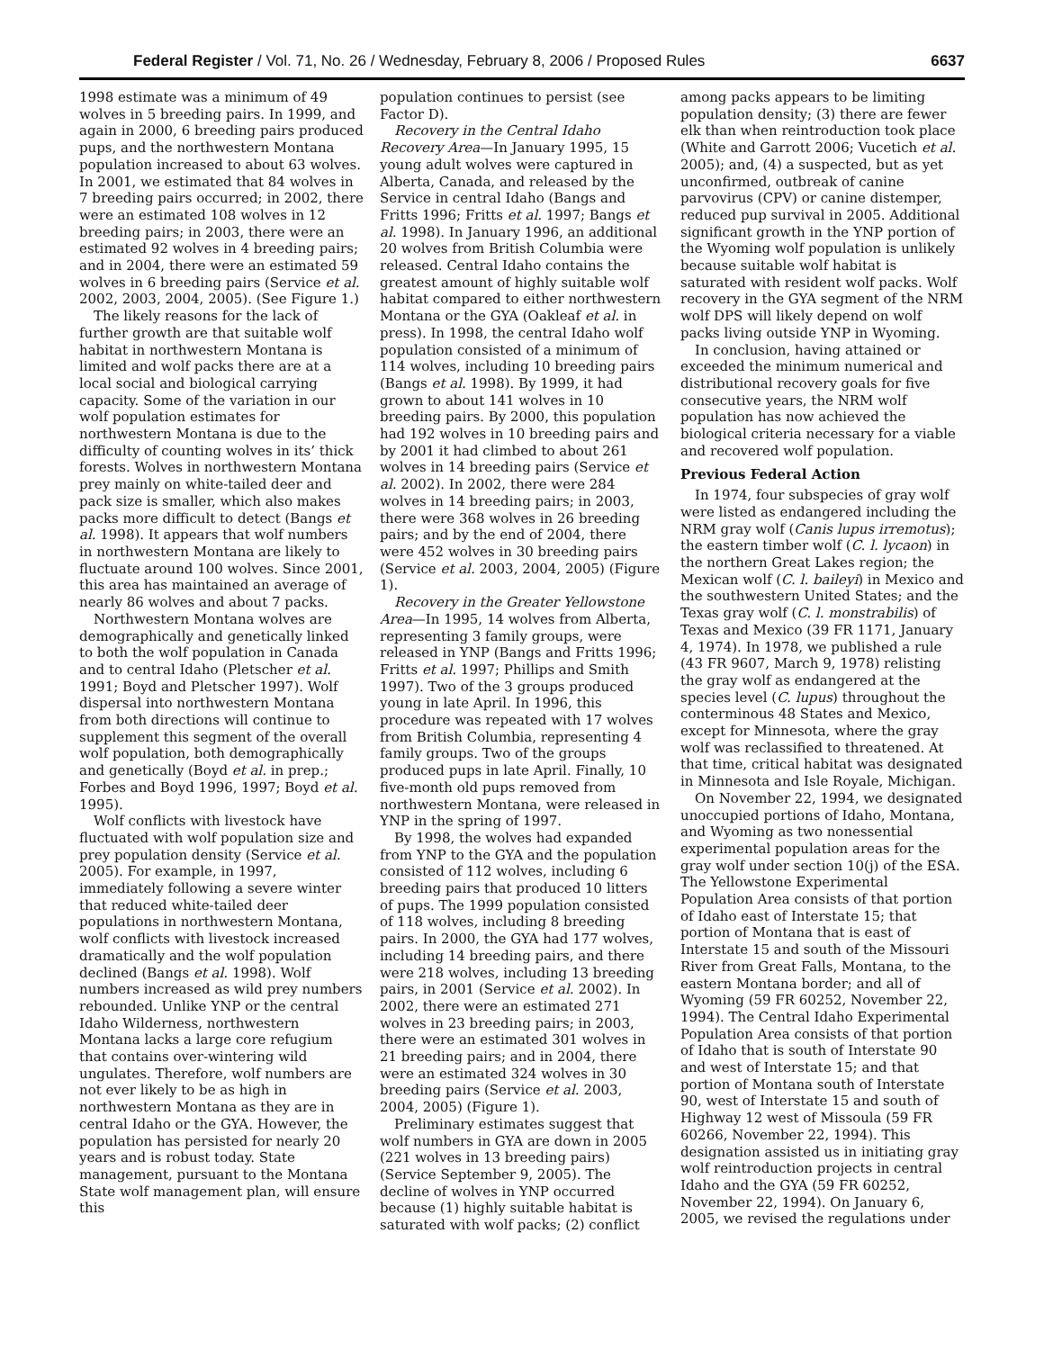Federal Register / Vol. 71, No. 26 / Wednesday, February 8, 2006 / Proposed Rules 6637
1998 estimate was a minimum of 49 wolves in 5 breeding pairs. In 1999, and again in 2000, 6 breeding pairs produced pups, and the northwestern Montana population increased to about 63 wolves. In 2001, we estimated that 84 wolves in 7 breeding pairs occurred; in 2002, there were an estimated 108 wolves in 12 breeding pairs; in 2003, there were an estimated 92 wolves in 4 breeding pairs; and in 2004, there were an estimated 59 wolves in 6 breeding pairs (Service et al. 2002, 2003, 2004, 2005). (See Figure 1.)
The likely reasons for the lack of further growth are that suitable wolf habitat in northwestern Montana is limited and wolf packs there are at a local social and biological carrying capacity. Some of the variation in our wolf population estimates for northwestern Montana is due to the difficulty of counting wolves in its’ thick forests. Wolves in northwestern Montana prey mainly on white-tailed deer and pack size is smaller, which also makes packs more difficult to detect (Bangs et al. 1998). It appears that wolf numbers in northwestern Montana are likely to fluctuate around 100 wolves. Since 2001, this area has maintained an average of nearly 86 wolves and about 7 packs.
Northwestern Montana wolves are demographically and genetically linked to both the wolf population in Canada and to central Idaho (Pletscher et al. 1991; Boyd and Pletscher 1997). Wolf dispersal into northwestern Montana from both directions will continue to supplement this segment of the overall wolf population, both demographically and genetically (Boyd et al. in prep.; Forbes and Boyd 1996, 1997; Boyd et al. 1995).
Wolf conflicts with livestock have fluctuated with wolf population size and prey population density (Service et al. 2005). For example, in 1997, immediately following a severe winter that reduced white-tailed deer populations in northwestern Montana, wolf conflicts with livestock increased dramatically and the wolf population declined (Bangs et al. 1998). Wolf numbers increased as wild prey numbers rebounded. Unlike YNP or the central Idaho Wilderness, northwestern Montana lacks a large core refugium that contains over-wintering wild ungulates. Therefore, wolf numbers are not ever likely to be as high in northwestern Montana as they are in central Idaho or the GYA. However, the population has persisted for nearly 20 years and is robust today. State management, pursuant to the Montana State wolf management plan, will ensure this
population continues to persist (see Factor D).
Recovery in the Central Idaho Recovery Area—In January 1995, 15 young adult wolves were captured in Alberta, Canada, and released by the Service in central Idaho (Bangs and Fritts 1996; Fritts et al. 1997; Bangs et al. 1998). In January 1996, an additional 20 wolves from British Columbia were released. Central Idaho contains the greatest amount of highly suitable wolf habitat compared to either northwestern Montana or the GYA (Oakleaf et al. in press). In 1998, the central Idaho wolf population consisted of a minimum of 114 wolves, including 10 breeding pairs (Bangs et al. 1998). By 1999, it had grown to about 141 wolves in 10 breeding pairs. By 2000, this population had 192 wolves in 10 breeding pairs and by 2001 it had climbed to about 261 wolves in 14 breeding pairs (Service et al. 2002). In 2002, there were 284 wolves in 14 breeding pairs; in 2003, there were 368 wolves in 26 breeding pairs; and by the end of 2004, there were 452 wolves in 30 breeding pairs (Service et al. 2003, 2004, 2005) (Figure 1).
Recovery in the Greater Yellowstone Area—In 1995, 14 wolves from Alberta, representing 3 family groups, were released in YNP (Bangs and Fritts 1996; Fritts et al. 1997; Phillips and Smith 1997). Two of the 3 groups produced young in late April. In 1996, this procedure was repeated with 17 wolves from British Columbia, representing 4 family groups. Two of the groups produced pups in late April. Finally, 10 five-month old pups removed from northwestern Montana, were released in YNP in the spring of 1997.
By 1998, the wolves had expanded from YNP to the GYA and the population consisted of 112 wolves, including 6 breeding pairs that produced 10 litters of pups. The 1999 population consisted of 118 wolves, including 8 breeding pairs. In 2000, the GYA had 177 wolves, including 14 breeding pairs, and there were 218 wolves, including 13 breeding pairs, in 2001 (Service et al. 2002). In 2002, there were an estimated 271 wolves in 23 breeding pairs; in 2003, there were an estimated 301 wolves in 21 breeding pairs; and in 2004, there were an estimated 324 wolves in 30 breeding pairs (Service et al. 2003, 2004, 2005) (Figure 1).
Preliminary estimates suggest that wolf numbers in GYA are down in 2005 (221 wolves in 13 breeding pairs) (Service September 9, 2005). The decline of wolves in YNP occurred because (1) highly suitable habitat is saturated with wolf packs; (2) conflict
among packs appears to be limiting population density; (3) there are fewer elk than when reintroduction took place (White and Garrott 2006; Vucetich et al. 2005); and, (4) a suspected, but as yet unconfirmed, outbreak of canine parvovirus (CPV) or canine distemper, reduced pup survival in 2005. Additional significant growth in the YNP portion of the Wyoming wolf population is unlikely because suitable wolf habitat is saturated with resident wolf packs. Wolf recovery in the GYA segment of the NRM wolf DPS will likely depend on wolf packs living outside YNP in Wyoming.
In conclusion, having attained or exceeded the minimum numerical and distributional recovery goals for five consecutive years, the NRM wolf population has now achieved the biological criteria necessary for a viable and recovered wolf population.
Previous Federal Action
In 1974, four subspecies of gray wolf were listed as endangered including the NRM gray wolf (Canis lupus irremotus); the eastern timber wolf (C. l. lycaon) in the northern Great Lakes region; the Mexican wolf (C. l. baileyi) in Mexico and the southwestern United States; and the Texas gray wolf (C. l. monstrabilis) of Texas and Mexico (39 FR 1171, January 4, 1974). In 1978, we published a rule (43 FR 9607, March 9, 1978) relisting the gray wolf as endangered at the species level (C. lupus) throughout the conterminous 48 States and Mexico, except for Minnesota, where the gray wolf was reclassified to threatened. At that time, critical habitat was designated in Minnesota and Isle Royale, Michigan.
On November 22, 1994, we designated unoccupied portions of Idaho, Montana, and Wyoming as two nonessential experimental population areas for the gray wolf under section 10(j) of the ESA. The Yellowstone Experimental Population Area consists of that portion of Idaho east of Interstate 15; that portion of Montana that is east of Interstate 15 and south of the Missouri River from Great Falls, Montana, to the eastern Montana border; and all of Wyoming (59 FR 60252, November 22, 1994). The Central Idaho Experimental Population Area consists of that portion of Idaho that is south of Interstate 90 and west of Interstate 15; and that portion of Montana south of Interstate 90, west of Interstate 15 and south of Highway 12 west of Missoula (59 FR 60266, November 22, 1994). This designation assisted us in initiating gray wolf reintroduction projects in central Idaho and the GYA (59 FR 60252, November 22, 1994). On January 6, 2005, we revised the regulations under